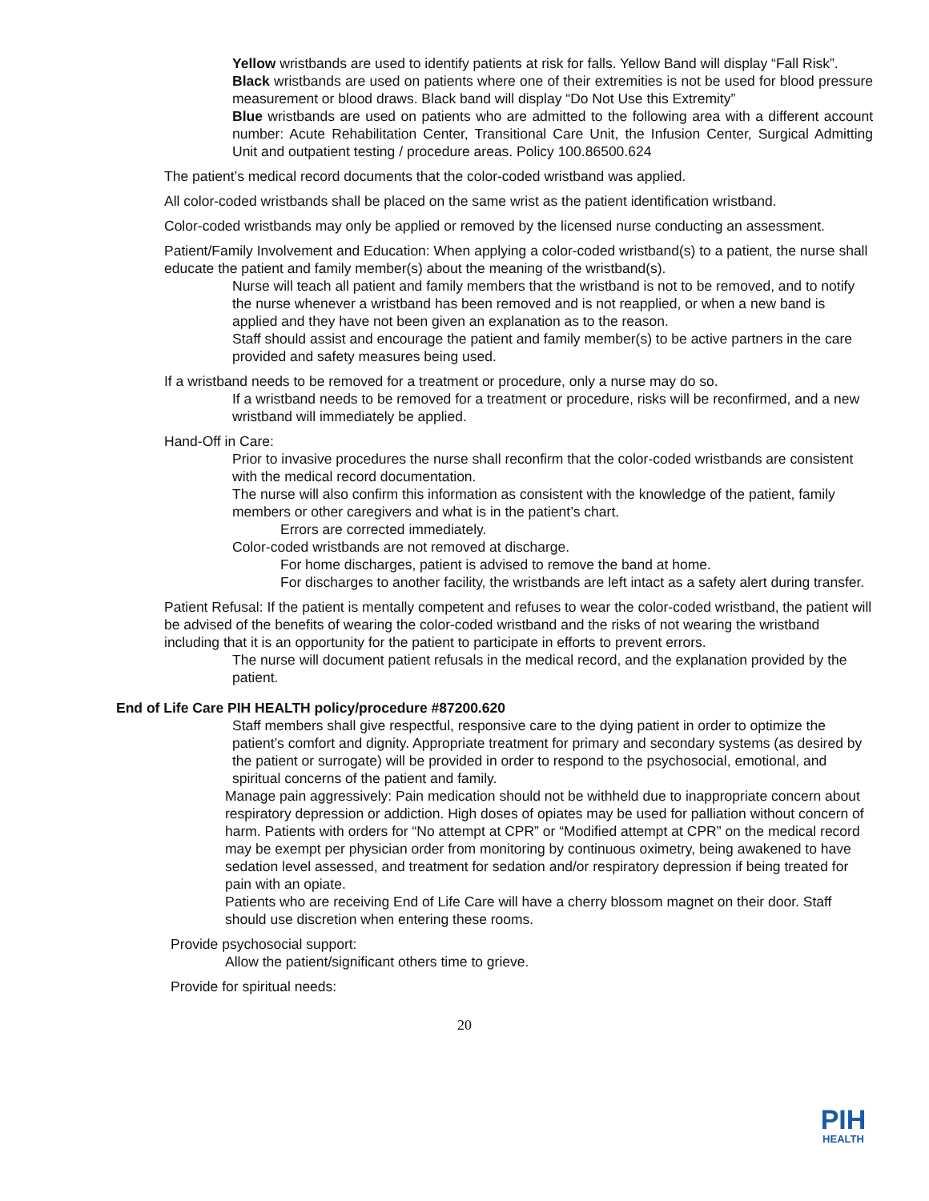• Yellow wristbands are used to identify patients at risk for falls. Yellow Band will display “Fall Risk”.
• Black wristbands are used on patients where one of their extremities is not be used for blood pressure measurement or blood draws. Black band will display “Do Not Use this Extremity”
• Blue wristbands are used on patients who are admitted to the following area with a different account number: Acute Rehabilitation Center, Transitional Care Unit, the Infusion Center, Surgical Admitting Unit and outpatient testing / procedure areas. Policy 100.86500.624
• The patient’s medical record documents that the color-coded wristband was applied.
• All color-coded wristbands shall be placed on the same wrist as the patient identification wristband.
• Color-coded wristbands may only be applied or removed by the licensed nurse conducting an assessment.
• Patient/Family Involvement and Education: When applying a color-coded wristband(s) to a patient, the nurse shall educate the patient and family member(s) about the meaning of the wristband(s).
• Nurse will teach all patient and family members that the wristband is not to be removed, and to notify the nurse whenever a wristband has been removed and is not reapplied, or when a new band is applied and they have not been given an explanation as to the reason.
• Staff should assist and encourage the patient and family member(s) to be active partners in the care provided and safety measures being used.
• If a wristband needs to be removed for a treatment or procedure, only a nurse may do so.
• If a wristband needs to be removed for a treatment or procedure, risks will be reconfirmed, and a new wristband will immediately be applied.
• Hand-Off in Care:
• Prior to invasive procedures the nurse shall reconfirm that the color-coded wristbands are consistent with the medical record documentation.
• The nurse will also confirm this information as consistent with the knowledge of the patient, family members or other caregivers and what is in the patient’s chart.
• Errors are corrected immediately.
• Color-coded wristbands are not removed at discharge.
• For home discharges, patient is advised to remove the band at home.
• For discharges to another facility, the wristbands are left intact as a safety alert during transfer.
• Patient Refusal: If the patient is mentally competent and refuses to wear the color-coded wristband, the patient will be advised of the benefits of wearing the color-coded wristband and the risks of not wearing the wristband including that it is an opportunity for the patient to participate in efforts to prevent errors.
• The nurse will document patient refusals in the medical record, and the explanation provided by the patient.
• End of Life Care PIH HEALTH policy/procedure #87200.620
• Staff members shall give respectful, responsive care to the dying patient in order to optimize the patient’s comfort and dignity. Appropriate treatment for primary and secondary systems (as desired by the patient or surrogate) will be provided in order to respond to the psychosocial, emotional, and spiritual concerns of the patient and family.
• Manage pain aggressively: Pain medication should not be withheld due to inappropriate concern about respiratory depression or addiction. High doses of opiates may be used for palliation without concern of harm. Patients with orders for “No attempt at CPR” or “Modified attempt at CPR” on the medical record may be exempt per physician order from monitoring by continuous oximetry, being awakened to have sedation level assessed, and treatment for sedation and/or respiratory depression if being treated for pain with an opiate.
• Patients who are receiving End of Life Care will have a cherry blossom magnet on their door. Staff should use discretion when entering these rooms.
• Provide psychosocial support:
• Allow the patient/significant others time to grieve.
• Provide for spiritual needs:
20
PIH
HEALTH